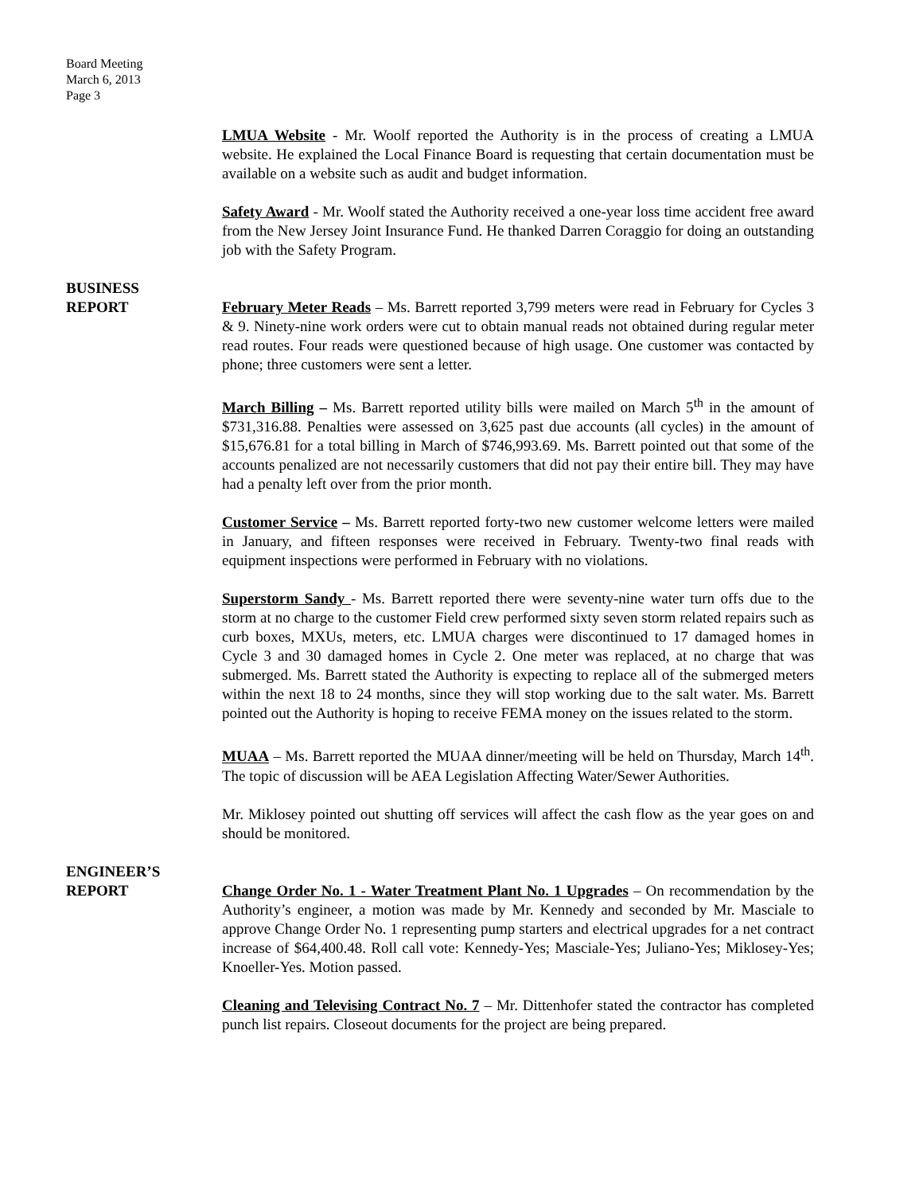Board Meeting
March 6, 2013
Page 3
LMUA Website - Mr. Woolf reported the Authority is in the process of creating a LMUA website. He explained the Local Finance Board is requesting that certain documentation must be available on a website such as audit and budget information.
Safety Award - Mr. Woolf stated the Authority received a one-year loss time accident free award from the New Jersey Joint Insurance Fund. He thanked Darren Coraggio for doing an outstanding job with the Safety Program.
BUSINESS
REPORT
February Meter Reads – Ms. Barrett reported 3,799 meters were read in February for Cycles 3 & 9. Ninety-nine work orders were cut to obtain manual reads not obtained during regular meter read routes. Four reads were questioned because of high usage. One customer was contacted by phone; three customers were sent a letter.
March Billing – Ms. Barrett reported utility bills were mailed on March 5<sup>th</sup> in the amount of $731,316.88. Penalties were assessed on 3,625 past due accounts (all cycles) in the amount of $15,676.81 for a total billing in March of $746,993.69. Ms. Barrett pointed out that some of the accounts penalized are not necessarily customers that did not pay their entire bill. They may have had a penalty left over from the prior month.
Customer Service – Ms. Barrett reported forty-two new customer welcome letters were mailed in January, and fifteen responses were received in February. Twenty-two final reads with equipment inspections were performed in February with no violations.
Superstorm Sandy - Ms. Barrett reported there were seventy-nine water turn offs due to the storm at no charge to the customer Field crew performed sixty seven storm related repairs such as curb boxes, MXUs, meters, etc. LMUA charges were discontinued to 17 damaged homes in Cycle 3 and 30 damaged homes in Cycle 2. One meter was replaced, at no charge that was submerged. Ms. Barrett stated the Authority is expecting to replace all of the submerged meters within the next 18 to 24 months, since they will stop working due to the salt water. Ms. Barrett pointed out the Authority is hoping to receive FEMA money on the issues related to the storm.
MUAA – Ms. Barrett reported the MUAA dinner/meeting will be held on Thursday, March 14<sup>th</sup>. The topic of discussion will be AEA Legislation Affecting Water/Sewer Authorities.
Mr. Miklosey pointed out shutting off services will affect the cash flow as the year goes on and should be monitored.
ENGINEER’S
REPORT
Change Order No. 1 - Water Treatment Plant No. 1 Upgrades – On recommendation by the Authority’s engineer, a motion was made by Mr. Kennedy and seconded by Mr. Masciale to approve Change Order No. 1 representing pump starters and electrical upgrades for a net contract increase of $64,400.48. Roll call vote: Kennedy-Yes; Masciale-Yes; Juliano-Yes; Miklosey-Yes; Knoeller-Yes. Motion passed.
Cleaning and Televising Contract No. 7 – Mr. Dittenhofer stated the contractor has completed punch list repairs. Closeout documents for the project are being prepared.